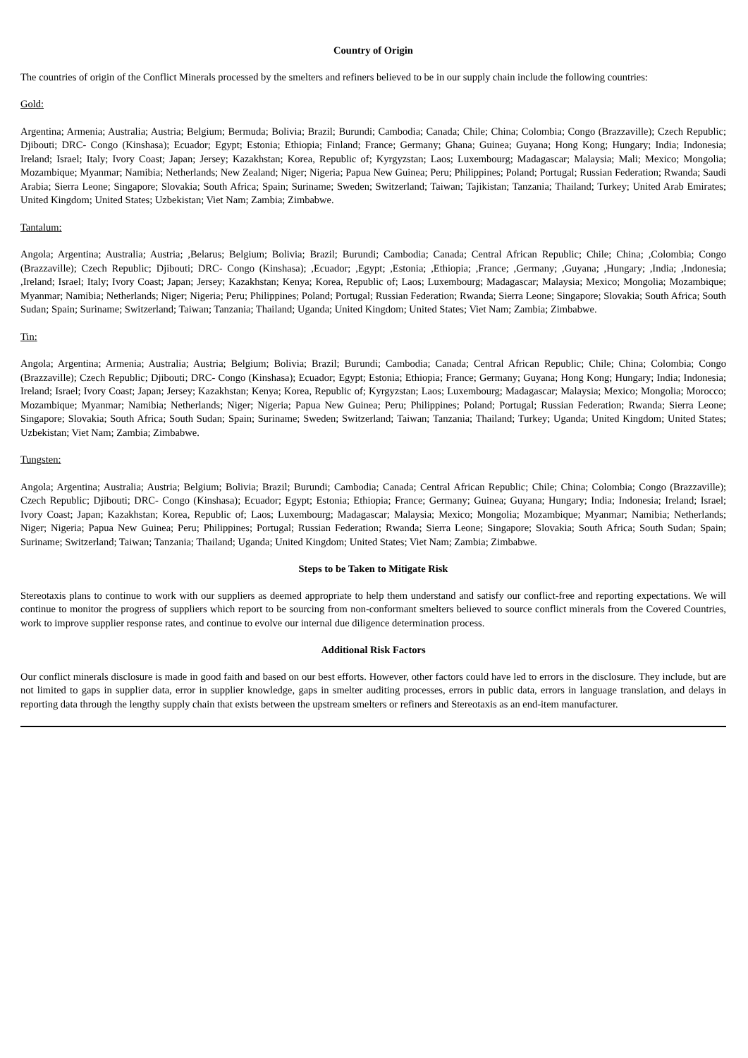Country of Origin
The countries of origin of the Conflict Minerals processed by the smelters and refiners believed to be in our supply chain include the following countries:
Gold:
Argentina; Armenia; Australia; Austria; Belgium; Bermuda; Bolivia; Brazil; Burundi; Cambodia; Canada; Chile; China; Colombia; Congo (Brazzaville); Czech Republic; Djibouti; DRC- Congo (Kinshasa); Ecuador; Egypt; Estonia; Ethiopia; Finland; France; Germany; Ghana; Guinea; Guyana; Hong Kong; Hungary; India; Indonesia; Ireland; Israel; Italy; Ivory Coast; Japan; Jersey; Kazakhstan; Korea, Republic of; Kyrgyzstan; Laos; Luxembourg; Madagascar; Malaysia; Mali; Mexico; Mongolia; Mozambique; Myanmar; Namibia; Netherlands; New Zealand; Niger; Nigeria; Papua New Guinea; Peru; Philippines; Poland; Portugal; Russian Federation; Rwanda; Saudi Arabia; Sierra Leone; Singapore; Slovakia; South Africa; Spain; Suriname; Sweden; Switzerland; Taiwan; Tajikistan; Tanzania; Thailand; Turkey; United Arab Emirates; United Kingdom; United States; Uzbekistan; Viet Nam; Zambia; Zimbabwe.
Tantalum:
Angola; Argentina; Australia; Austria; ,Belarus; Belgium; Bolivia; Brazil; Burundi; Cambodia; Canada; Central African Republic; Chile; China; ,Colombia; Congo (Brazzaville); Czech Republic; Djibouti; DRC- Congo (Kinshasa); ,Ecuador; ,Egypt; ,Estonia; ,Ethiopia; ,France; ,Germany; ,Guyana; ,Hungary; ,India; ,Indonesia; ,Ireland; Israel; Italy; Ivory Coast; Japan; Jersey; Kazakhstan; Kenya; Korea, Republic of; Laos; Luxembourg; Madagascar; Malaysia; Mexico; Mongolia; Mozambique; Myanmar; Namibia; Netherlands; Niger; Nigeria; Peru; Philippines; Poland; Portugal; Russian Federation; Rwanda; Sierra Leone; Singapore; Slovakia; South Africa; South Sudan; Spain; Suriname; Switzerland; Taiwan; Tanzania; Thailand; Uganda; United Kingdom; United States; Viet Nam; Zambia; Zimbabwe.
Tin:
Angola; Argentina; Armenia; Australia; Austria; Belgium; Bolivia; Brazil; Burundi; Cambodia; Canada; Central African Republic; Chile; China; Colombia; Congo (Brazzaville); Czech Republic; Djibouti; DRC- Congo (Kinshasa); Ecuador; Egypt; Estonia; Ethiopia; France; Germany; Guyana; Hong Kong; Hungary; India; Indonesia; Ireland; Israel; Ivory Coast; Japan; Jersey; Kazakhstan; Kenya; Korea, Republic of; Kyrgyzstan; Laos; Luxembourg; Madagascar; Malaysia; Mexico; Mongolia; Morocco; Mozambique; Myanmar; Namibia; Netherlands; Niger; Nigeria; Papua New Guinea; Peru; Philippines; Poland; Portugal; Russian Federation; Rwanda; Sierra Leone; Singapore; Slovakia; South Africa; South Sudan; Spain; Suriname; Sweden; Switzerland; Taiwan; Tanzania; Thailand; Turkey; Uganda; United Kingdom; United States; Uzbekistan; Viet Nam; Zambia; Zimbabwe.
Tungsten:
Angola; Argentina; Australia; Austria; Belgium; Bolivia; Brazil; Burundi; Cambodia; Canada; Central African Republic; Chile; China; Colombia; Congo (Brazzaville); Czech Republic; Djibouti; DRC- Congo (Kinshasa); Ecuador; Egypt; Estonia; Ethiopia; France; Germany; Guinea; Guyana; Hungary; India; Indonesia; Ireland; Israel; Ivory Coast; Japan; Kazakhstan; Korea, Republic of; Laos; Luxembourg; Madagascar; Malaysia; Mexico; Mongolia; Mozambique; Myanmar; Namibia; Netherlands; Niger; Nigeria; Papua New Guinea; Peru; Philippines; Portugal; Russian Federation; Rwanda; Sierra Leone; Singapore; Slovakia; South Africa; South Sudan; Spain; Suriname; Switzerland; Taiwan; Tanzania; Thailand; Uganda; United Kingdom; United States; Viet Nam; Zambia; Zimbabwe.
Steps to be Taken to Mitigate Risk
Stereotaxis plans to continue to work with our suppliers as deemed appropriate to help them understand and satisfy our conflict-free and reporting expectations. We will continue to monitor the progress of suppliers which report to be sourcing from non-conformant smelters believed to source conflict minerals from the Covered Countries, work to improve supplier response rates, and continue to evolve our internal due diligence determination process.
Additional Risk Factors
Our conflict minerals disclosure is made in good faith and based on our best efforts. However, other factors could have led to errors in the disclosure. They include, but are not limited to gaps in supplier data, error in supplier knowledge, gaps in smelter auditing processes, errors in public data, errors in language translation, and delays in reporting data through the lengthy supply chain that exists between the upstream smelters or refiners and Stereotaxis as an end-item manufacturer.